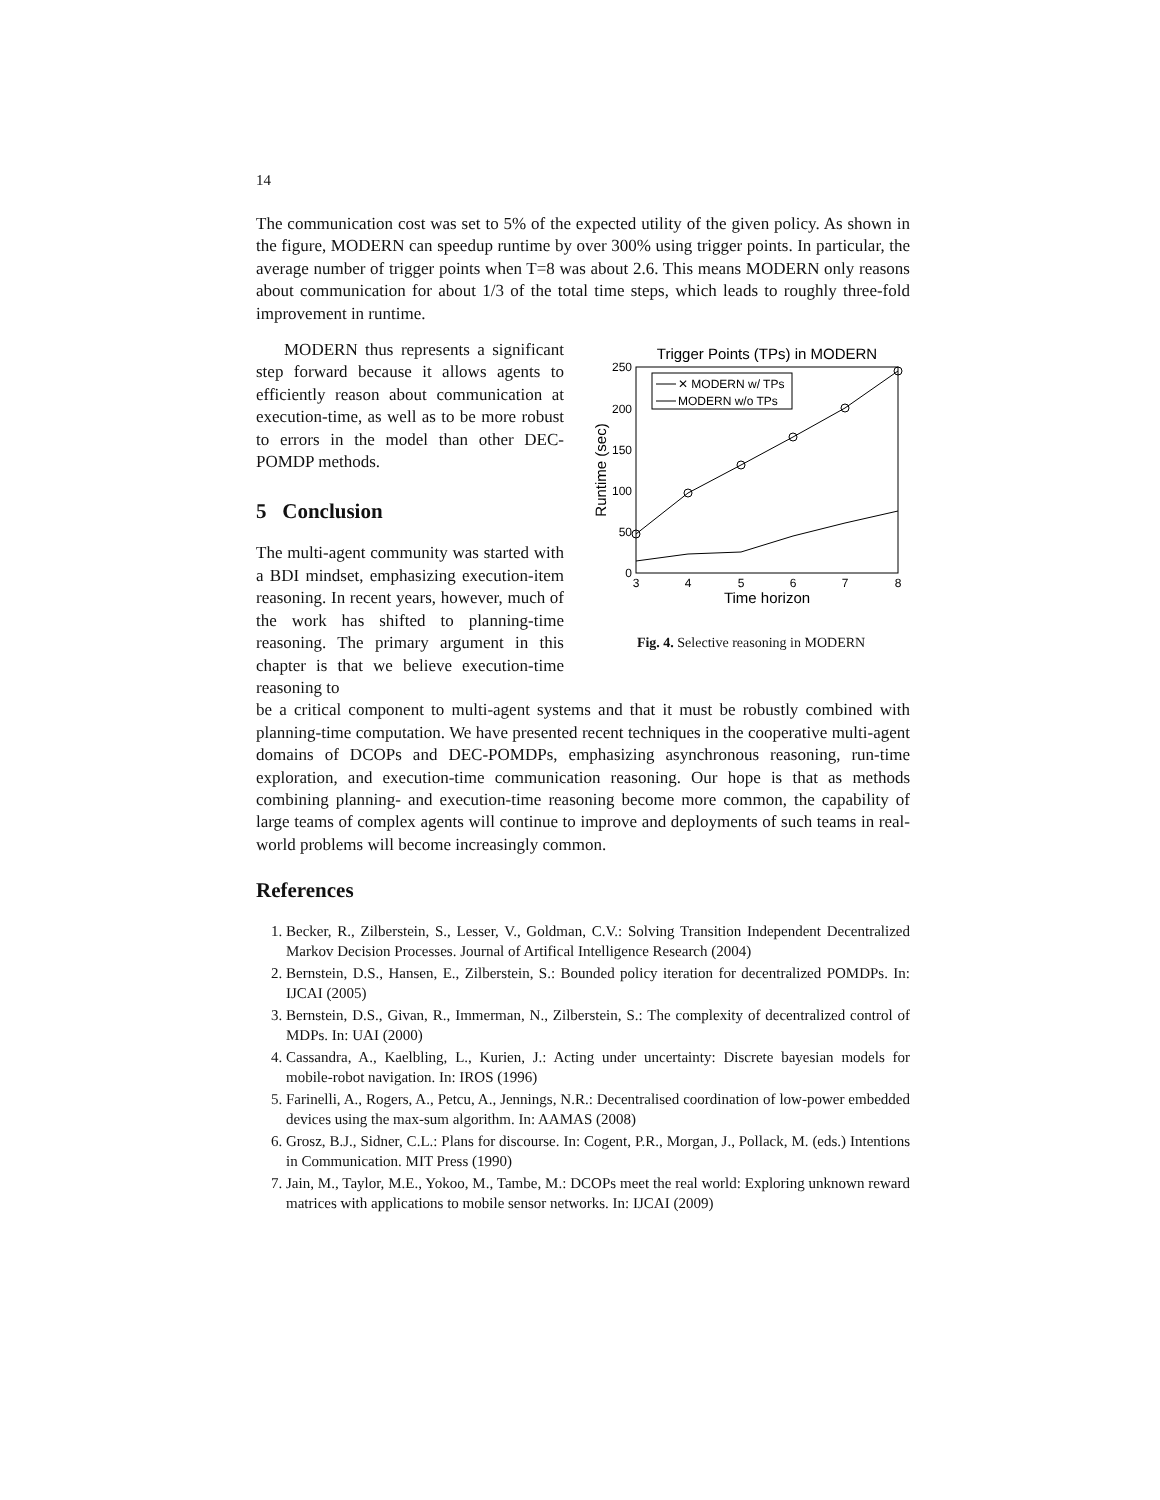14
The communication cost was set to 5% of the expected utility of the given policy. As shown in the figure, MODERN can speedup runtime by over 300% using trigger points. In particular, the average number of trigger points when T=8 was about 2.6. This means MODERN only reasons about communication for about 1/3 of the total time steps, which leads to roughly three-fold improvement in runtime.
MODERN thus represents a significant step forward because it allows agents to efficiently reason about communication at execution-time, as well as to be more robust to errors in the model than other DEC-POMDP methods.
5 Conclusion
The multi-agent community was started with a BDI mindset, emphasizing execution-item reasoning. In recent years, however, much of the work has shifted to planning-time reasoning. The primary argument in this chapter is that we believe execution-time reasoning to
Trigger Points (TPs) in MODERN
250
200
150
100
50
0
3
4
5
6
7
8
Time horizon
Runtime (sec)
✕ MODERN w/ TPs
MODERN w/o TPs
Fig. 4. Selective reasoning in MODERN
be a critical component to multi-agent systems and that it must be robustly combined with planning-time computation. We have presented recent techniques in the cooperative multi-agent domains of DCOPs and DEC-POMDPs, emphasizing asynchronous reasoning, run-time exploration, and execution-time communication reasoning. Our hope is that as methods combining planning- and execution-time reasoning become more common, the capability of large teams of complex agents will continue to improve and deployments of such teams in real-world problems will become increasingly common.
References
1. Becker, R., Zilberstein, S., Lesser, V., Goldman, C.V.: Solving Transition Independent Decentralized Markov Decision Processes. Journal of Artifical Intelligence Research (2004)
2. Bernstein, D.S., Hansen, E., Zilberstein, S.: Bounded policy iteration for decentralized POMDPs. In: IJCAI (2005)
3. Bernstein, D.S., Givan, R., Immerman, N., Zilberstein, S.: The complexity of decentralized control of MDPs. In: UAI (2000)
4. Cassandra, A., Kaelbling, L., Kurien, J.: Acting under uncertainty: Discrete bayesian models for mobile-robot navigation. In: IROS (1996)
5. Farinelli, A., Rogers, A., Petcu, A., Jennings, N.R.: Decentralised coordination of low-power embedded devices using the max-sum algorithm. In: AAMAS (2008)
6. Grosz, B.J., Sidner, C.L.: Plans for discourse. In: Cogent, P.R., Morgan, J., Pollack, M. (eds.) Intentions in Communication. MIT Press (1990)
7. Jain, M., Taylor, M.E., Yokoo, M., Tambe, M.: DCOPs meet the real world: Exploring unknown reward matrices with applications to mobile sensor networks. In: IJCAI (2009)